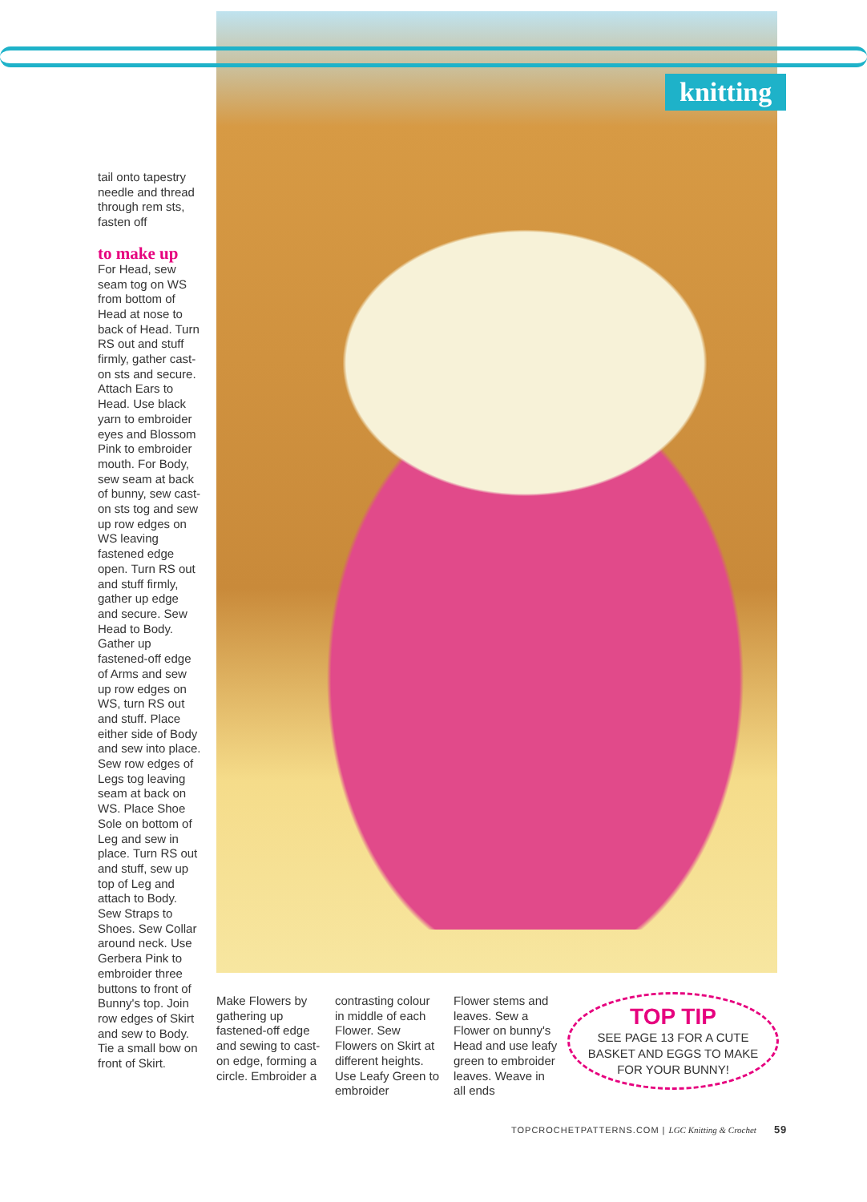knitting
tail onto tapestry needle and thread through rem sts, fasten off
to make up
For Head, sew seam tog on WS from bottom of Head at nose to back of Head. Turn RS out and stuff firmly, gather cast-on sts and secure. Attach Ears to Head. Use black yarn to embroider eyes and Blossom Pink to embroider mouth. For Body, sew seam at back of bunny, sew cast-on sts tog and sew up row edges on WS leaving fastened edge open. Turn RS out and stuff firmly, gather up edge and secure. Sew Head to Body. Gather up fastened-off edge of Arms and sew up row edges on WS, turn RS out and stuff. Place either side of Body and sew into place. Sew row edges of Legs tog leaving seam at back on WS. Place Shoe Sole on bottom of Leg and sew in place. Turn RS out and stuff, sew up top of Leg and attach to Body. Sew Straps to Shoes. Sew Collar around neck. Use Gerbera Pink to embroider three buttons to front of Bunny's top. Join row edges of Skirt and sew to Body. Tie a small bow on front of Skirt.
Make Flowers by gathering up fastened-off edge and sewing to cast-on edge, forming a circle. Embroider a
contrasting colour in middle of each Flower. Sew Flowers on Skirt at different heights. Use Leafy Green to embroider
Flower stems and leaves. Sew a Flower on bunny's Head and use leafy green to embroider leaves. Weave in all ends
TOP TIP
SEE PAGE 13 FOR A CUTE
BASKET AND EGGS TO MAKE
FOR YOUR BUNNY!
TOPCROCHETPATTERNS.COM | LGC Knitting & Crochet 59